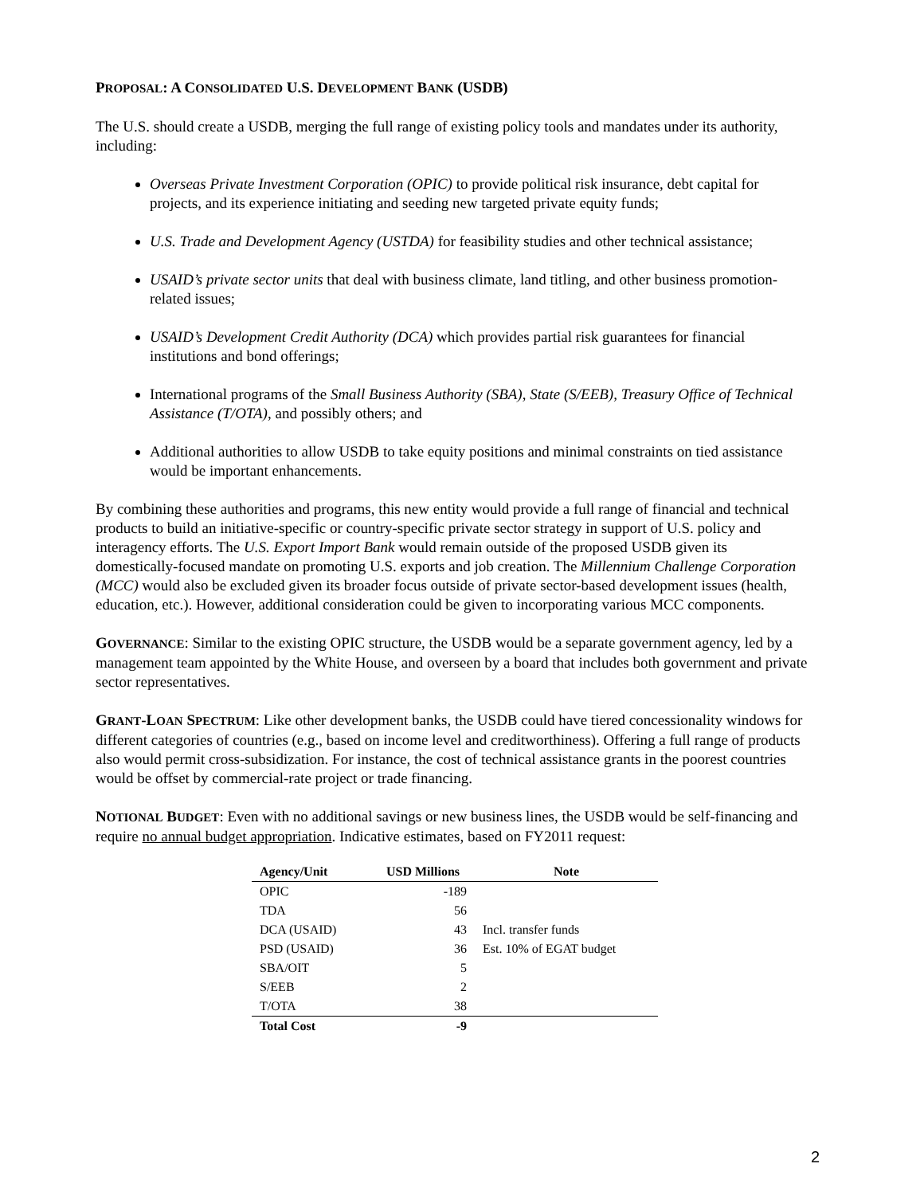PROPOSAL: A CONSOLIDATED U.S. DEVELOPMENT BANK (USDB)
The U.S. should create a USDB, merging the full range of existing policy tools and mandates under its authority, including:
Overseas Private Investment Corporation (OPIC) to provide political risk insurance, debt capital for projects, and its experience initiating and seeding new targeted private equity funds;
U.S. Trade and Development Agency (USTDA) for feasibility studies and other technical assistance;
USAID’s private sector units that deal with business climate, land titling, and other business promotion-related issues;
USAID’s Development Credit Authority (DCA) which provides partial risk guarantees for financial institutions and bond offerings;
International programs of the Small Business Authority (SBA), State (S/EEB), Treasury Office of Technical Assistance (T/OTA), and possibly others; and
Additional authorities to allow USDB to take equity positions and minimal constraints on tied assistance would be important enhancements.
By combining these authorities and programs, this new entity would provide a full range of financial and technical products to build an initiative-specific or country-specific private sector strategy in support of U.S. policy and interagency efforts. The U.S. Export Import Bank would remain outside of the proposed USDB given its domestically-focused mandate on promoting U.S. exports and job creation. The Millennium Challenge Corporation (MCC) would also be excluded given its broader focus outside of private sector-based development issues (health, education, etc.). However, additional consideration could be given to incorporating various MCC components.
GOVERNANCE: Similar to the existing OPIC structure, the USDB would be a separate government agency, led by a management team appointed by the White House, and overseen by a board that includes both government and private sector representatives.
GRANT-LOAN SPECTRUM: Like other development banks, the USDB could have tiered concessionality windows for different categories of countries (e.g., based on income level and creditworthiness). Offering a full range of products also would permit cross-subsidization. For instance, the cost of technical assistance grants in the poorest countries would be offset by commercial-rate project or trade financing.
NOTIONAL BUDGET: Even with no additional savings or new business lines, the USDB would be self-financing and require no annual budget appropriation. Indicative estimates, based on FY2011 request:
| Agency/Unit | USD Millions | Note |
| --- | --- | --- |
| OPIC | -189 | |
| TDA | 56 | |
| DCA (USAID) | 43 | Incl. transfer funds |
| PSD (USAID) | 36 | Est. 10% of EGAT budget |
| SBA/OIT | 5 | |
| S/EEB | 2 | |
| T/OTA | 38 | |
| Total Cost | -9 | |
2